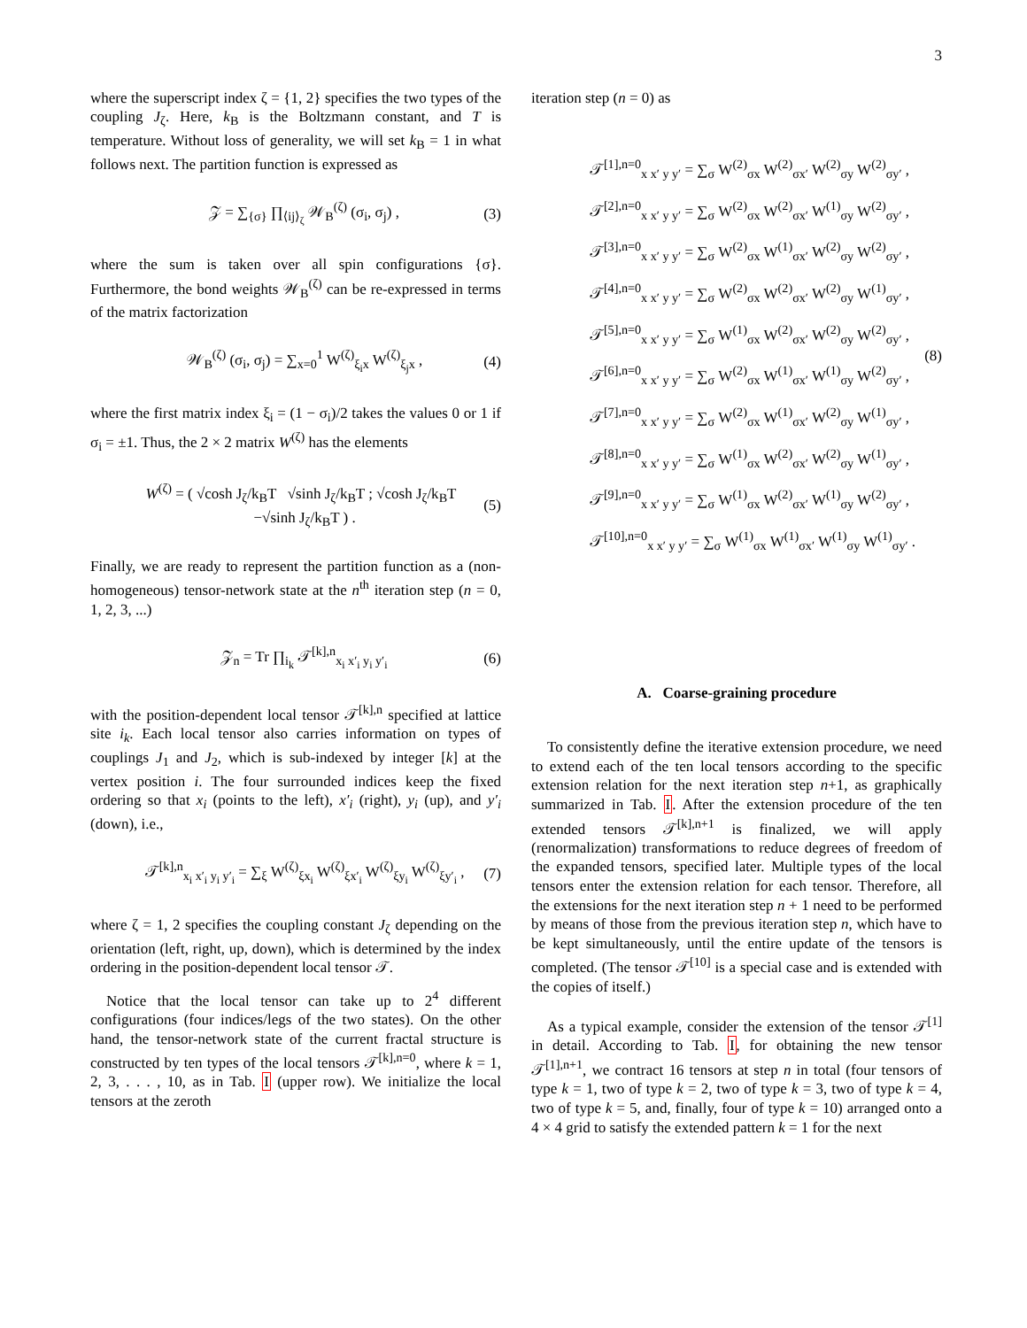3
where the superscript index ζ = {1, 2} specifies the two types of the coupling J<sub>ζ</sub>. Here, k<sub>B</sub> is the Boltzmann constant, and T is temperature. Without loss of generality, we will set k<sub>B</sub> = 1 in what follows next. The partition function is expressed as
𝒵 = ∑<sub>{σ}</sub> ∏<sub>⟨ij⟩<sub>ζ</sub></sub> 𝒲<sub>B</sub><sup>(ζ)</sup> (σ<sub>i</sub>, σ<sub>j</sub>) , (3)
where the sum is taken over all spin configurations {σ}. Furthermore, the bond weights 𝒲<sub>B</sub><sup>(ζ)</sup> can be re-expressed in terms of the matrix factorization
𝒲<sub>B</sub><sup>(ζ)</sup> (σ<sub>i</sub>, σ<sub>j</sub>) = ∑<sub>x=0</sub><sup>1</sup> W<sup>(ζ)</sup><sub>ξ<sub>i</sub>x</sub> W<sup>(ζ)</sup><sub>ξ<sub>j</sub>x</sub> , (4)
where the first matrix index ξ<sub>i</sub> = (1 − σ<sub>i</sub>)/2 takes the values 0 or 1 if σ<sub>i</sub> = ±1. Thus, the 2 × 2 matrix W<sup>(ζ)</sup> has the elements
W<sup>(ζ)</sup> = ( √cosh J<sub>ζ</sub>/k<sub>B</sub>T √sinh J<sub>ζ</sub>/k<sub>B</sub>T ; √cosh J<sub>ζ</sub>/k<sub>B</sub>T −√sinh J<sub>ζ</sub>/k<sub>B</sub>T ) . (5)
Finally, we are ready to represent the partition function as a (non-homogeneous) tensor-network state at the n<sup>th</sup> iteration step (n = 0, 1, 2, 3, ...)
𝒵<sub>n</sub> = Tr ∏<sub>i<sub>k</sub></sub> 𝒯<sup>[k],n</sup><sub>x<sub>i</sub> x′<sub>i</sub> y<sub>i</sub> y′<sub>i</sub></sub> (6)
with the position-dependent local tensor 𝒯<sup>[k],n</sup> specified at lattice site i<sub>k</sub>. Each local tensor also carries information on types of couplings J<sub>1</sub> and J<sub>2</sub>, which is sub-indexed by integer [k] at the vertex position i. The four surrounded indices keep the fixed ordering so that x<sub>i</sub> (points to the left), x′<sub>i</sub> (right), y<sub>i</sub> (up), and y′<sub>i</sub> (down), i.e.,
𝒯<sup>[k],n</sup><sub>x<sub>i</sub> x′<sub>i</sub> y<sub>i</sub> y′<sub>i</sub></sub> = ∑<sub>ξ</sub> W<sup>(ζ)</sup><sub>ξx<sub>i</sub></sub> W<sup>(ζ)</sup><sub>ξx′<sub>i</sub></sub> W<sup>(ζ)</sup><sub>ξy<sub>i</sub></sub> W<sup>(ζ)</sup><sub>ξy′<sub>i</sub></sub> , (7)
where ζ = 1, 2 specifies the coupling constant J<sub>ζ</sub> depending on the orientation (left, right, up, down), which is determined by the index ordering in the position-dependent local tensor 𝒯.
Notice that the local tensor can take up to 2<sup>4</sup> different configurations (four indices/legs of the two states). On the other hand, the tensor-network state of the current fractal structure is constructed by ten types of the local tensors 𝒯<sup>[k],n=0</sup>, where k = 1, 2, 3, . . . , 10, as in Tab. I (upper row). We initialize the local tensors at the zeroth
iteration step (n = 0) as
𝒯<sup>[1],n=0</sup><sub>x x′ y y′</sub> = ∑<sub>σ</sub> W<sup>(2)</sup><sub>σx</sub> W<sup>(2)</sup><sub>σx′</sub> W<sup>(2)</sup><sub>σy</sub> W<sup>(2)</sup><sub>σy′</sub> ,
𝒯<sup>[2],n=0</sup><sub>x x′ y y′</sub> = ∑<sub>σ</sub> W<sup>(2)</sup><sub>σx</sub> W<sup>(2)</sup><sub>σx′</sub> W<sup>(1)</sup><sub>σy</sub> W<sup>(2)</sup><sub>σy′</sub> ,
𝒯<sup>[3],n=0</sup><sub>x x′ y y′</sub> = ∑<sub>σ</sub> W<sup>(2)</sup><sub>σx</sub> W<sup>(1)</sup><sub>σx′</sub> W<sup>(2)</sup><sub>σy</sub> W<sup>(2)</sup><sub>σy′</sub> ,
𝒯<sup>[4],n=0</sup><sub>x x′ y y′</sub> = ∑<sub>σ</sub> W<sup>(2)</sup><sub>σx</sub> W<sup>(2)</sup><sub>σx′</sub> W<sup>(2)</sup><sub>σy</sub> W<sup>(1)</sup><sub>σy′</sub> ,
𝒯<sup>[5],n=0</sup><sub>x x′ y y′</sub> = ∑<sub>σ</sub> W<sup>(1)</sup><sub>σx</sub> W<sup>(2)</sup><sub>σx′</sub> W<sup>(2)</sup><sub>σy</sub> W<sup>(2)</sup><sub>σy′</sub> ,
𝒯<sup>[6],n=0</sup><sub>x x′ y y′</sub> = ∑<sub>σ</sub> W<sup>(2)</sup><sub>σx</sub> W<sup>(1)</sup><sub>σx′</sub> W<sup>(1)</sup><sub>σy</sub> W<sup>(2)</sup><sub>σy′</sub> ,
𝒯<sup>[7],n=0</sup><sub>x x′ y y′</sub> = ∑<sub>σ</sub> W<sup>(2)</sup><sub>σx</sub> W<sup>(1)</sup><sub>σx′</sub> W<sup>(2)</sup><sub>σy</sub> W<sup>(1)</sup><sub>σy′</sub> ,
𝒯<sup>[8],n=0</sup><sub>x x′ y y′</sub> = ∑<sub>σ</sub> W<sup>(1)</sup><sub>σx</sub> W<sup>(2)</sup><sub>σx′</sub> W<sup>(2)</sup><sub>σy</sub> W<sup>(1)</sup><sub>σy′</sub> ,
𝒯<sup>[9],n=0</sup><sub>x x′ y y′</sub> = ∑<sub>σ</sub> W<sup>(1)</sup><sub>σx</sub> W<sup>(2)</sup><sub>σx′</sub> W<sup>(1)</sup><sub>σy</sub> W<sup>(2)</sup><sub>σy′</sub> ,
𝒯<sup>[10],n=0</sup><sub>x x′ y y′</sub> = ∑<sub>σ</sub> W<sup>(1)</sup><sub>σx</sub> W<sup>(1)</sup><sub>σx′</sub> W<sup>(1)</sup><sub>σy</sub> W<sup>(1)</sup><sub>σy′</sub> .
(8)
A. Coarse-graining procedure
To consistently define the iterative extension procedure, we need to extend each of the ten local tensors according to the specific extension relation for the next iteration step n+1, as graphically summarized in Tab. I. After the extension procedure of the ten extended tensors 𝒯<sup>[k],n+1</sup> is finalized, we will apply (renormalization) transformations to reduce degrees of freedom of the expanded tensors, specified later. Multiple types of the local tensors enter the extension relation for each tensor. Therefore, all the extensions for the next iteration step n + 1 need to be performed by means of those from the previous iteration step n, which have to be kept simultaneously, until the entire update of the tensors is completed. (The tensor 𝒯<sup>[10]</sup> is a special case and is extended with the copies of itself.)
As a typical example, consider the extension of the tensor 𝒯<sup>[1]</sup> in detail. According to Tab. I, for obtaining the new tensor 𝒯<sup>[1],n+1</sup>, we contract 16 tensors at step n in total (four tensors of type k = 1, two of type k = 2, two of type k = 3, two of type k = 4, two of type k = 5, and, finally, four of type k = 10) arranged onto a 4 × 4 grid to satisfy the extended pattern k = 1 for the next